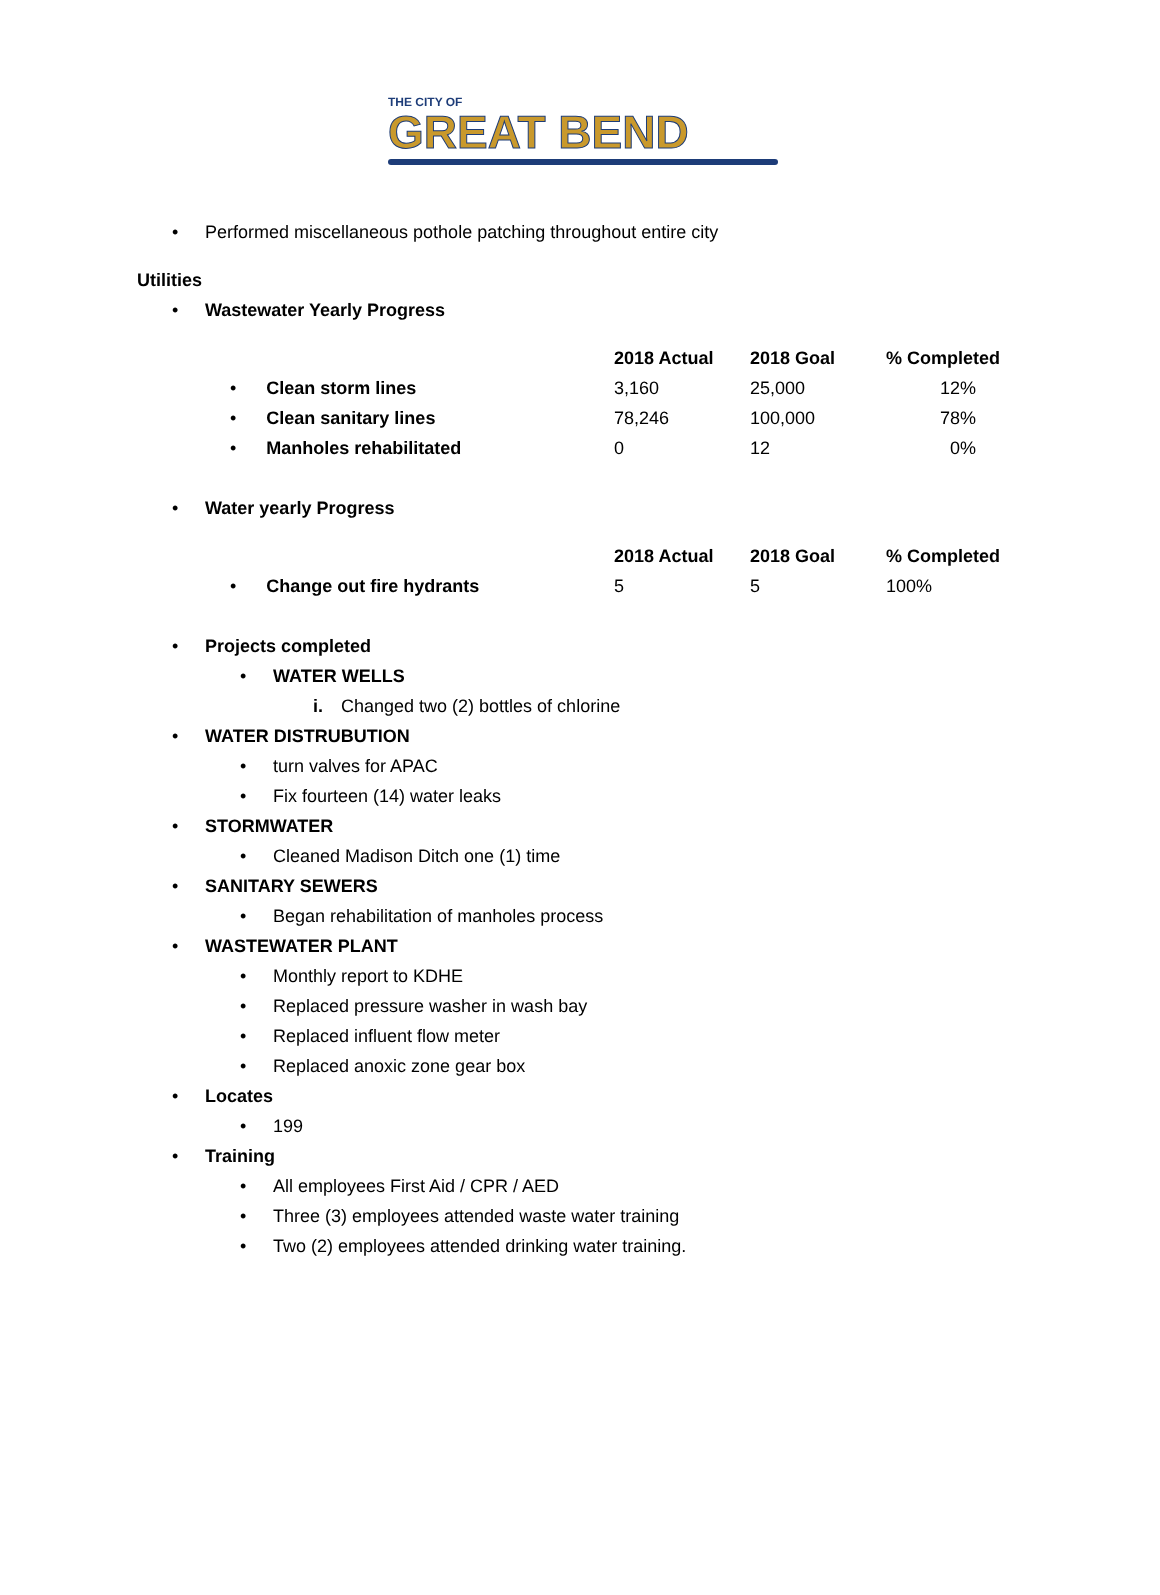THE CITY OF
GREAT BEND
• Performed miscellaneous pothole patching throughout entire city
Utilities • Wastewater Yearly Progress
| | 2018 Actual | 2018 Goal | % Completed |
| • Clean storm lines | 3,160 | 25,000 | 12% |
| • Clean sanitary lines | 78,246 | 100,000 | 78% |
| • Manholes rehabilitated | 0 | 12 | 0% |
• Water yearly Progress
| | 2018 Actual | 2018 Goal | % Completed |
| • Change out fire hydrants | 5 | 5 | 100% |
• Projects completed • WATER WELLS i. Changed two (2) bottles of chlorine
• WATER DISTRUBUTION • turn valves for APAC
• Fix fourteen (14) water leaks
• STORMWATER • Cleaned Madison Ditch one (1) time
• SANITARY SEWERS • Began rehabilitation of manholes process
• WASTEWATER PLANT • Monthly report to KDHE
• Replaced pressure washer in wash bay
• Replaced influent flow meter
• Replaced anoxic zone gear box
• Locates • 199
• Training • All employees First Aid / CPR / AED
• Three (3) employees attended waste water training
• Two (2) employees attended drinking water training.